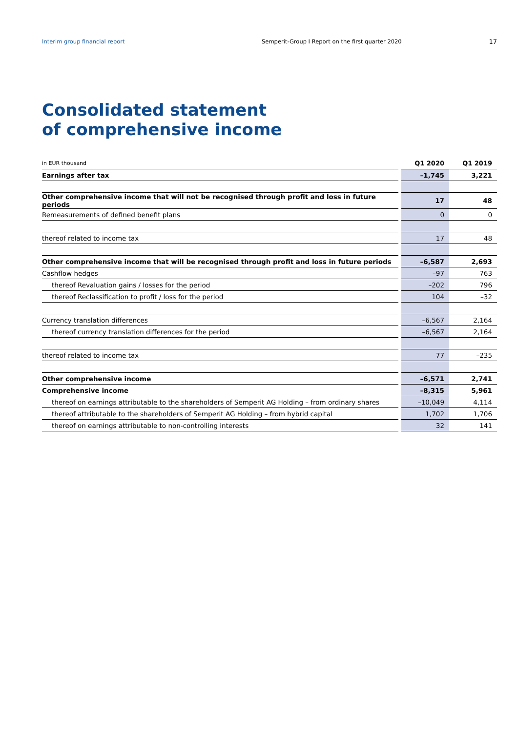Interim group financial report Semperit-Group I Report on the first quarter 2020
17
Consolidated statement
of comprehensive income
| in EUR thousand | Q1 2020 | Q1 2019 |
| --- | --- | --- |
| Earnings after tax | –1,745 | 3,221 |
| Other comprehensive income that will not be recognised through profit and loss in future periods | 17 | 48 |
| Remeasurements of defined benefit plans | 0 | 0 |
| thereof related to income tax | 17 | 48 |
| Other comprehensive income that will be recognised through profit and loss in future periods | –6,587 | 2,693 |
| Cashflow hedges | –97 | 763 |
| thereof Revaluation gains / losses for the period | –202 | 796 |
| thereof Reclassification to profit / loss for the period | 104 | –32 |
| Currency translation differences | –6,567 | 2,164 |
| thereof currency translation differences for the period | –6,567 | 2,164 |
| thereof related to income tax | 77 | –235 |
| Other comprehensive income | –6,571 | 2,741 |
| Comprehensive income | –8,315 | 5,961 |
| thereof on earnings attributable to the shareholders of Semperit AG Holding – from ordinary shares | –10,049 | 4,114 |
| thereof attributable to the shareholders of Semperit AG Holding – from hybrid capital | 1,702 | 1,706 |
| thereof on earnings attributable to non-controlling interests | 32 | 141 |